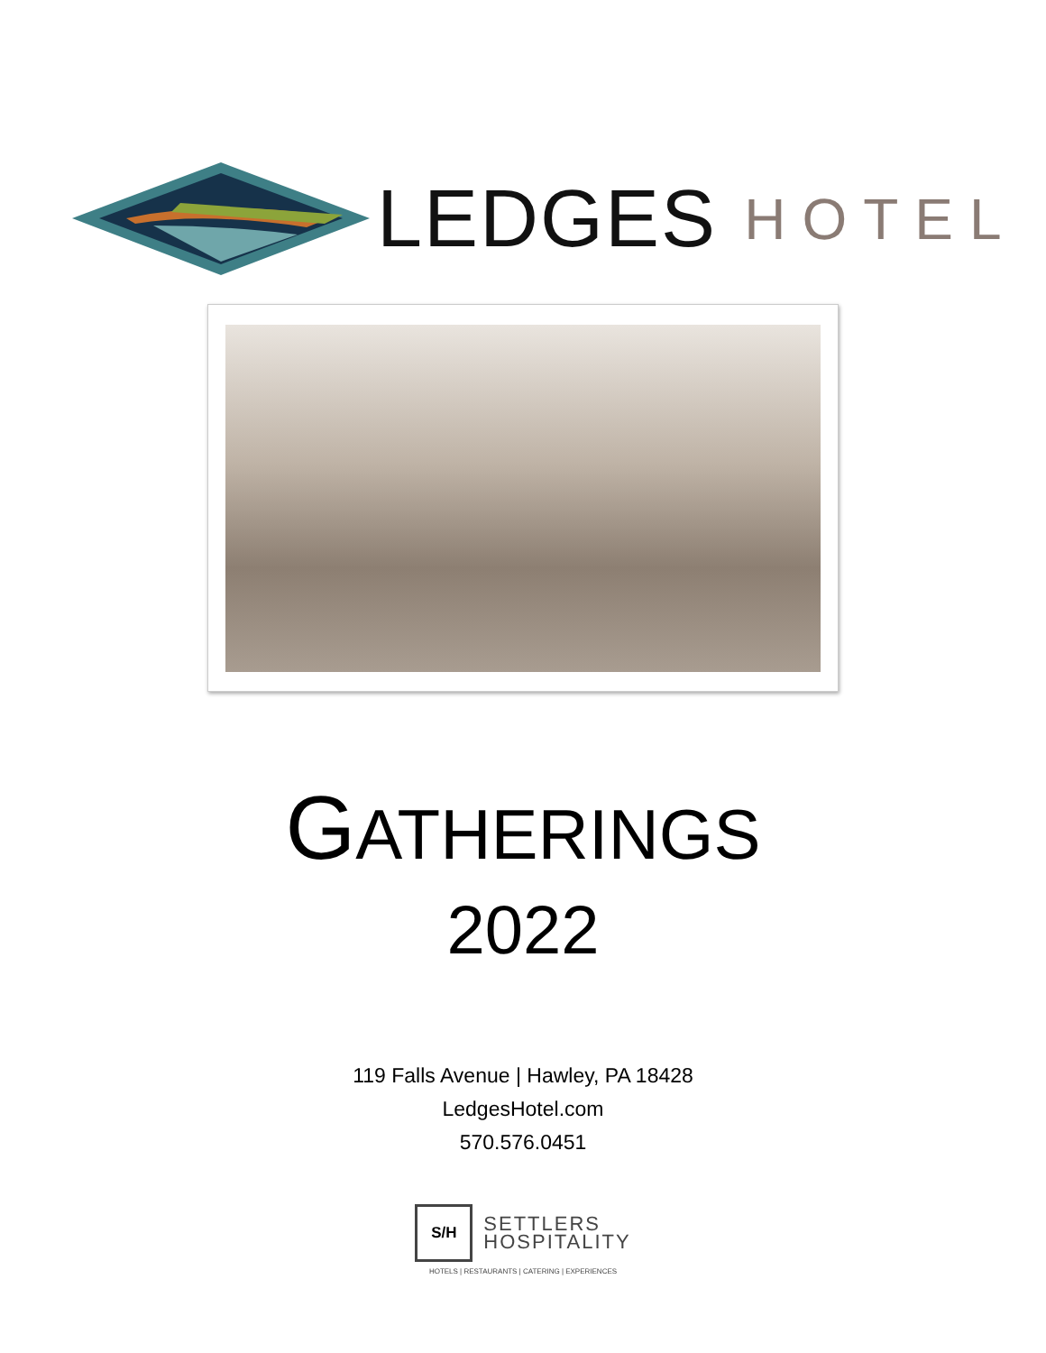LEDGES HOTEL
GATHERINGS
2022
119 Falls Avenue | Hawley, PA 18428
LedgesHotel.com
570.576.0451
S/H
SETTLERS
HOSPITALITY
HOTELS | RESTAURANTS | CATERING | EXPERIENCES